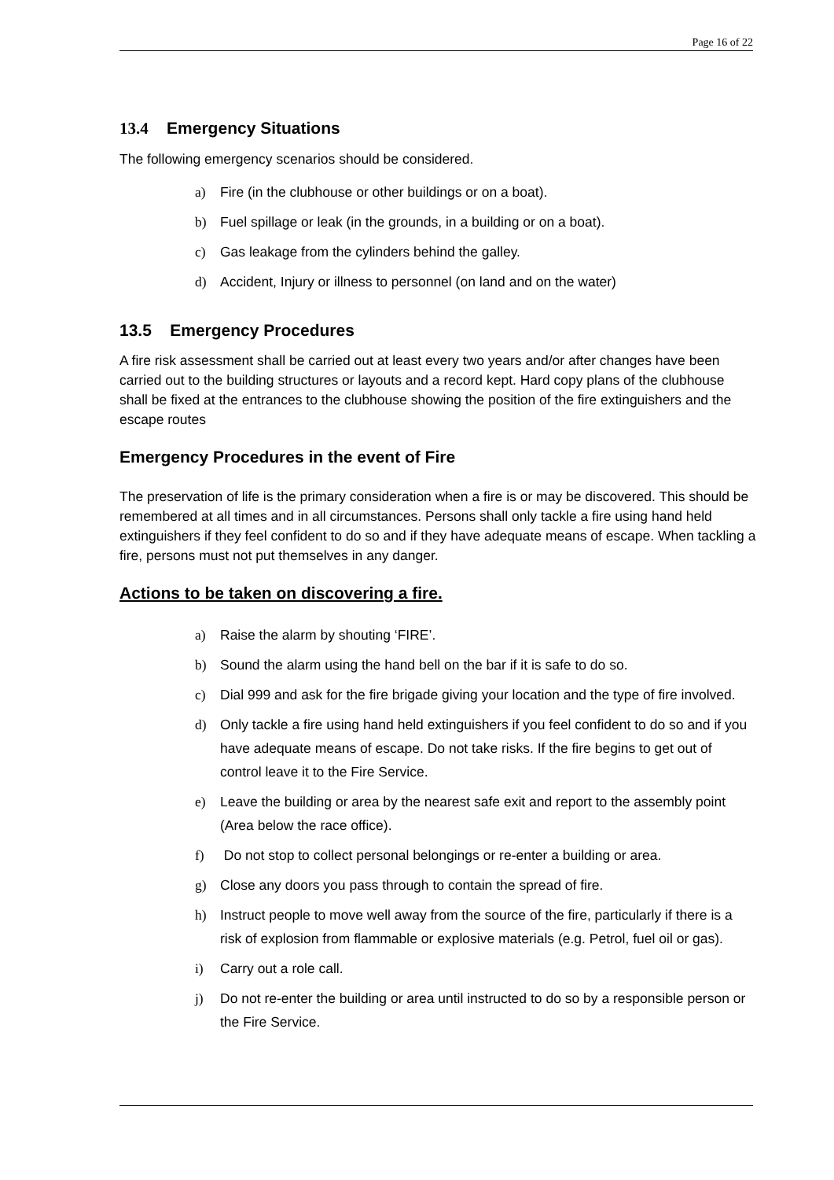Page 16 of 22
13.4 Emergency Situations
The following emergency scenarios should be considered.
a) Fire (in the clubhouse or other buildings or on a boat).
b) Fuel spillage or leak (in the grounds, in a building or on a boat).
c) Gas leakage from the cylinders behind the galley.
d) Accident, Injury or illness to personnel (on land and on the water)
13.5 Emergency Procedures
A fire risk assessment shall be carried out at least every two years and/or after changes have been carried out to the building structures or layouts and a record kept. Hard copy plans of the clubhouse shall be fixed at the entrances to the clubhouse showing the position of the fire extinguishers and the escape routes
Emergency Procedures in the event of Fire
The preservation of life is the primary consideration when a fire is or may be discovered. This should be remembered at all times and in all circumstances. Persons shall only tackle a fire using hand held extinguishers if they feel confident to do so and if they have adequate means of escape. When tackling a fire, persons must not put themselves in any danger.
Actions to be taken on discovering a fire.
a) Raise the alarm by shouting ‘FIRE’.
b) Sound the alarm using the hand bell on the bar if it is safe to do so.
c) Dial 999 and ask for the fire brigade giving your location and the type of fire involved.
d) Only tackle a fire using hand held extinguishers if you feel confident to do so and if you have adequate means of escape. Do not take risks. If the fire begins to get out of control leave it to the Fire Service.
e) Leave the building or area by the nearest safe exit and report to the assembly point (Area below the race office).
f) Do not stop to collect personal belongings or re-enter a building or area.
g) Close any doors you pass through to contain the spread of fire.
h) Instruct people to move well away from the source of the fire, particularly if there is a risk of explosion from flammable or explosive materials (e.g. Petrol, fuel oil or gas).
i) Carry out a role call.
j) Do not re-enter the building or area until instructed to do so by a responsible person or the Fire Service.